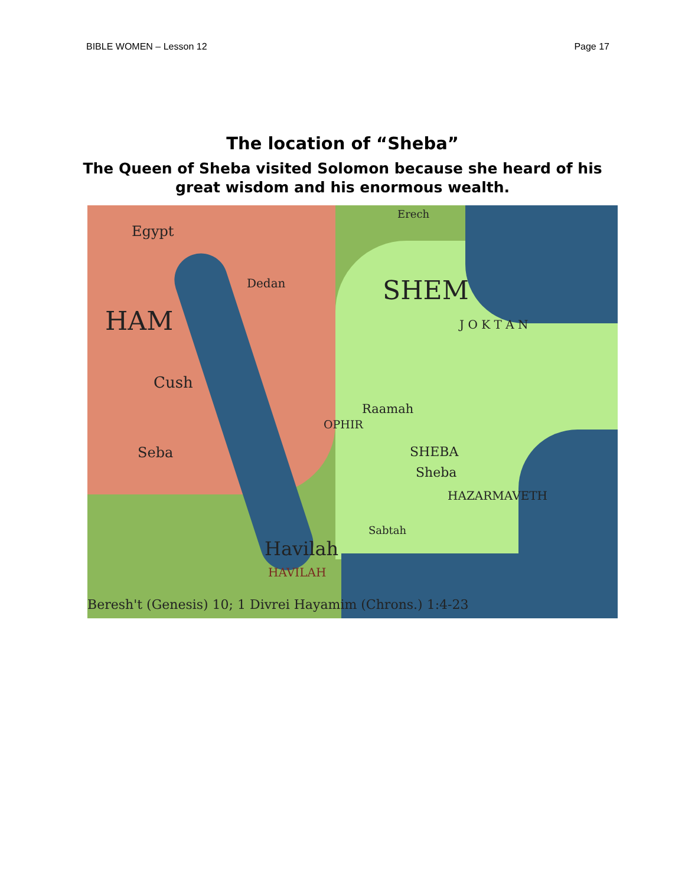BIBLE WOMEN – Lesson 12 Page 17
The location of “Sheba”
The Queen of Sheba visited Solomon because she heard of his
great wisdom and his enormous wealth.
Erech
Egypt
Dedan SHEM
HAM J O K T A N
Cush
Raamah
OPHIR
Seba SHEBA
Sheba
HAZARMAVETH
Sabtah
Havilah
HAVILAH
Beresh't (Genesis) 10; 1 Divrei Hayamim (Chrons.) 1:4-23